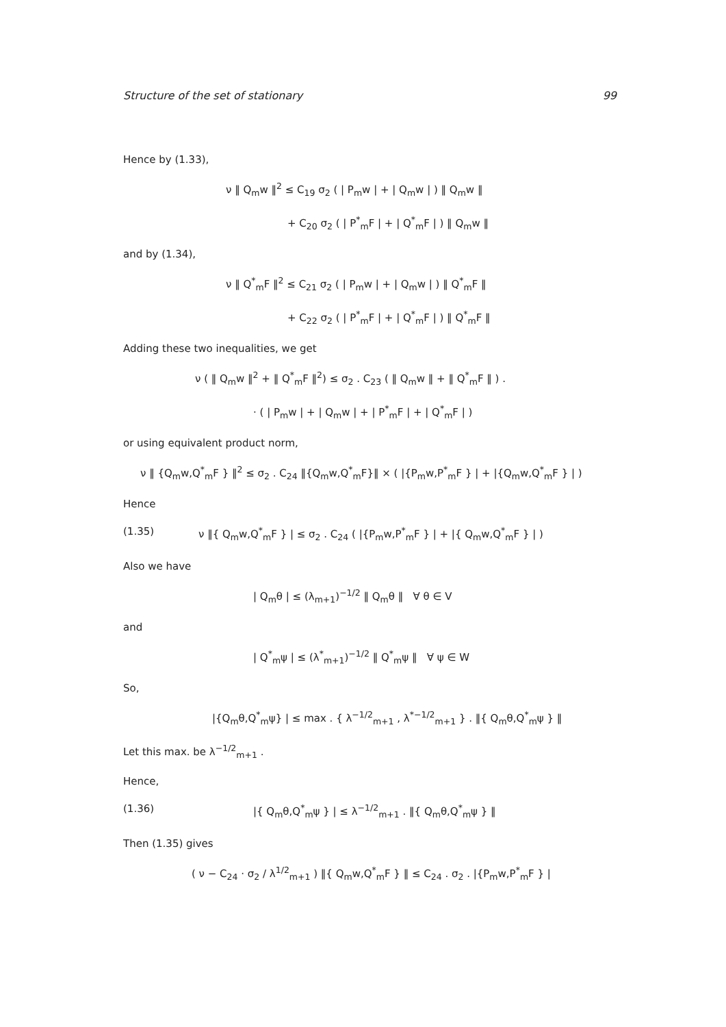Structure of the set of stationary 99
Hence by (1.33),
ν ‖ Q<sub>m</sub>w ‖<sup>2</sup> ≤ C<sub>19</sub> σ<sub>2</sub> ( | P<sub>m</sub>w | + | Q<sub>m</sub>w | ) ‖ Q<sub>m</sub>w ‖
+ C<sub>20</sub> σ<sub>2</sub> ( | P<sup>*</sup><sub>m</sub>F | + | Q<sup>*</sup><sub>m</sub>F | ) ‖ Q<sub>m</sub>w ‖
and by (1.34),
ν ‖ Q<sup>*</sup><sub>m</sub>F ‖<sup>2</sup> ≤ C<sub>21</sub> σ<sub>2</sub> ( | P<sub>m</sub>w | + | Q<sub>m</sub>w | ) ‖ Q<sup>*</sup><sub>m</sub>F ‖
+ C<sub>22</sub> σ<sub>2</sub> ( | P<sup>*</sup><sub>m</sub>F | + | Q<sup>*</sup><sub>m</sub>F | ) ‖ Q<sup>*</sup><sub>m</sub>F ‖
Adding these two inequalities, we get
ν ( ‖ Q<sub>m</sub>w ‖<sup>2</sup> + ‖ Q<sup>*</sup><sub>m</sub>F ‖<sup>2</sup>) ≤ σ<sub>2</sub> . C<sub>23</sub> ( ‖ Q<sub>m</sub>w ‖ + ‖ Q<sup>*</sup><sub>m</sub>F ‖ ) .
· ( | P<sub>m</sub>w | + | Q<sub>m</sub>w | + | P<sup>*</sup><sub>m</sub>F | + | Q<sup>*</sup><sub>m</sub>F | )
or using equivalent product norm,
ν ‖ {Q<sub>m</sub>w,Q<sup>*</sup><sub>m</sub>F } ‖<sup>2</sup> ≤ σ<sub>2</sub> . C<sub>24</sub> ‖{Q<sub>m</sub>w,Q<sup>*</sup><sub>m</sub>F}‖ × ( |{P<sub>m</sub>w,P<sup>*</sup><sub>m</sub>F } | + |{Q<sub>m</sub>w,Q<sup>*</sup><sub>m</sub>F } | )
Hence
(1.35) ν ‖{ Q<sub>m</sub>w,Q<sup>*</sup><sub>m</sub>F } | ≤ σ<sub>2</sub> . C<sub>24</sub> ( |{P<sub>m</sub>w,P<sup>*</sup><sub>m</sub>F } | + |{ Q<sub>m</sub>w,Q<sup>*</sup><sub>m</sub>F } | )
Also we have
| Q<sub>m</sub>θ | ≤ (λ<sub>m+1</sub>)<sup>−1/2</sup> ‖ Q<sub>m</sub>θ ‖ ∀ θ ∈ V
and
| Q<sup>*</sup><sub>m</sub>ψ | ≤ (λ<sup>*</sup><sub>m+1</sub>)<sup>−1/2</sup> ‖ Q<sup>*</sup><sub>m</sub>ψ ‖ ∀ ψ ∈ W
So,
|{Q<sub>m</sub>θ,Q<sup>*</sup><sub>m</sub>ψ} | ≤ max . { λ<sup>−1/2</sup><sub>m+1</sub> , λ<sup>*−1/2</sup><sub>m+1</sub> } . ‖{ Q<sub>m</sub>θ,Q<sup>*</sup><sub>m</sub>ψ } ‖
Let this max. be λ<sup>−1/2</sup><sub>m+1</sub> .
Hence,
(1.36) |{ Q<sub>m</sub>θ,Q<sup>*</sup><sub>m</sub>ψ } | ≤ λ<sup>−1/2</sup><sub>m+1</sub> . ‖{ Q<sub>m</sub>θ,Q<sup>*</sup><sub>m</sub>ψ } ‖
Then (1.35) gives
( ν − C<sub>24</sub> · σ<sub>2</sub> / λ<sup>1/2</sup><sub>m+1</sub> ) ‖{ Q<sub>m</sub>w,Q<sup>*</sup><sub>m</sub>F } ‖ ≤ C<sub>24</sub> . σ<sub>2</sub> . |{P<sub>m</sub>w,P<sup>*</sup><sub>m</sub>F } |